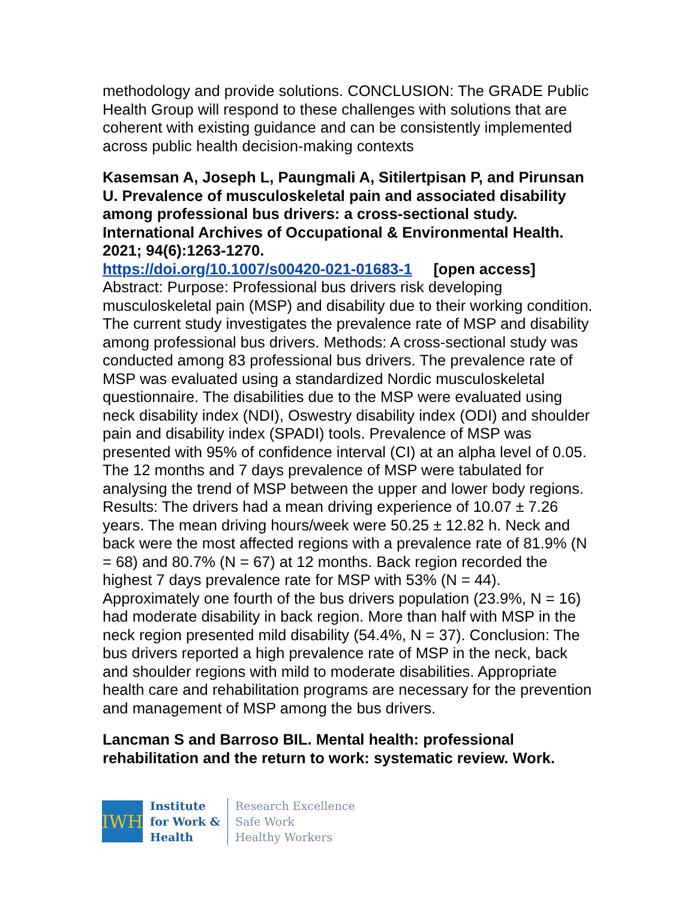methodology and provide solutions. CONCLUSION: The GRADE Public Health Group will respond to these challenges with solutions that are coherent with existing guidance and can be consistently implemented across public health decision-making contexts
Kasemsan A, Joseph L, Paungmali A, Sitilertpisan P, and Pirunsan U. Prevalence of musculoskeletal pain and associated disability among professional bus drivers: a cross-sectional study. International Archives of Occupational & Environmental Health. 2021; 94(6):1263-1270.
https://doi.org/10.1007/s00420-021-01683-1 [open access]
Abstract: Purpose: Professional bus drivers risk developing musculoskeletal pain (MSP) and disability due to their working condition. The current study investigates the prevalence rate of MSP and disability among professional bus drivers. Methods: A cross-sectional study was conducted among 83 professional bus drivers. The prevalence rate of MSP was evaluated using a standardized Nordic musculoskeletal questionnaire. The disabilities due to the MSP were evaluated using neck disability index (NDI), Oswestry disability index (ODI) and shoulder pain and disability index (SPADI) tools. Prevalence of MSP was presented with 95% of confidence interval (CI) at an alpha level of 0.05. The 12 months and 7 days prevalence of MSP were tabulated for analysing the trend of MSP between the upper and lower body regions. Results: The drivers had a mean driving experience of 10.07 ± 7.26 years. The mean driving hours/week were 50.25 ± 12.82 h. Neck and back were the most affected regions with a prevalence rate of 81.9% (N = 68) and 80.7% (N = 67) at 12 months. Back region recorded the highest 7 days prevalence rate for MSP with 53% (N = 44). Approximately one fourth of the bus drivers population (23.9%, N = 16) had moderate disability in back region. More than half with MSP in the neck region presented mild disability (54.4%, N = 37). Conclusion: The bus drivers reported a high prevalence rate of MSP in the neck, back and shoulder regions with mild to moderate disabilities. Appropriate health care and rehabilitation programs are necessary for the prevention and management of MSP among the bus drivers.
Lancman S and Barroso BIL. Mental health: professional rehabilitation and the return to work: systematic review. Work.
IWH
Institute
for Work &
Health
Research Excellence
Safe Work
Healthy Workers